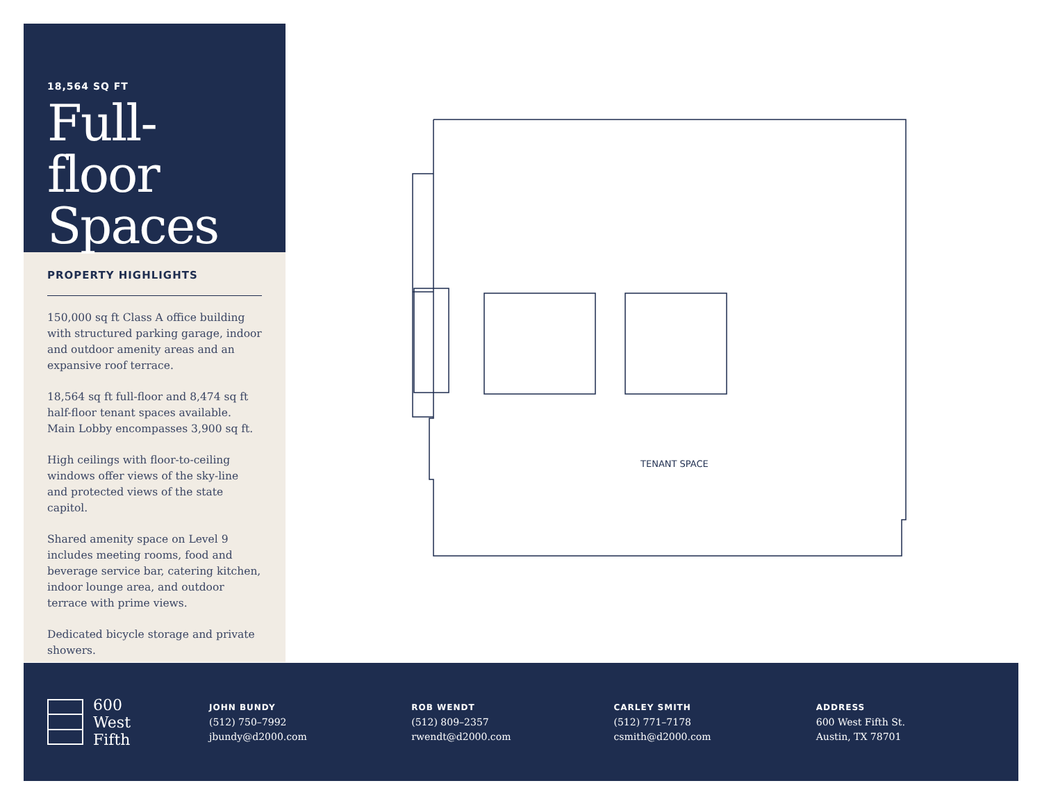18,564 SQ FT
Full-floor Spaces
PROPERTY HIGHLIGHTS
150,000 sq ft Class A office building with structured parking garage, indoor and outdoor amenity areas and an expansive roof terrace.
18,564 sq ft full-floor and 8,474 sq ft half-floor tenant spaces available. Main Lobby encompasses 3,900 sq ft.
High ceilings with floor-to-ceiling windows offer views of the sky-line and protected views of the state capitol.
Shared amenity space on Level 9 includes meeting rooms, food and beverage service bar, catering kitchen, indoor lounge area, and outdoor terrace with prime views.
Dedicated bicycle storage and private showers.
TENANT SPACE
600
West
Fifth
JOHN BUNDY
(512) 750–7992
jbundy@d2000.com
ROB WENDT
(512) 809–2357
rwendt@d2000.com
CARLEY SMITH
(512) 771–7178
csmith@d2000.com
ADDRESS
600 West Fifth St.
Austin, TX 78701